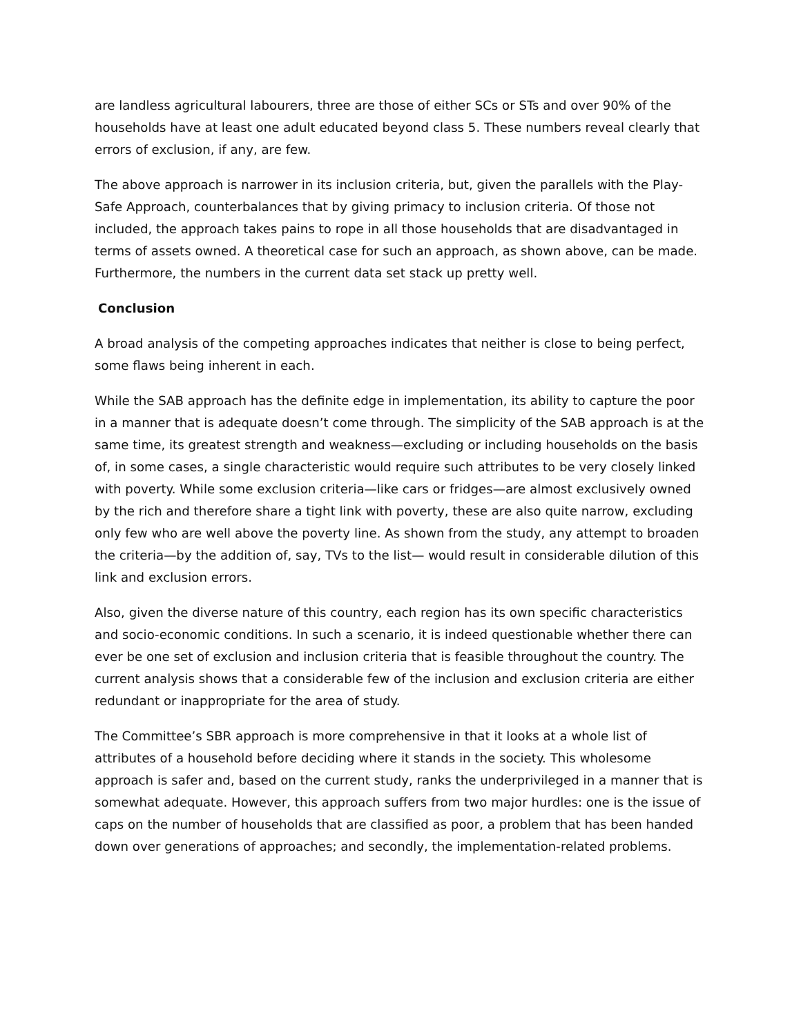are landless agricultural labourers, three are those of either SCs or STs and over 90% of the households have at least one adult educated beyond class 5. These numbers reveal clearly that errors of exclusion, if any, are few.
The above approach is narrower in its inclusion criteria, but, given the parallels with the Play-Safe Approach, counterbalances that by giving primacy to inclusion criteria. Of those not included, the approach takes pains to rope in all those households that are disadvantaged in terms of assets owned. A theoretical case for such an approach, as shown above, can be made. Furthermore, the numbers in the current data set stack up pretty well.
Conclusion
A broad analysis of the competing approaches indicates that neither is close to being perfect, some flaws being inherent in each.
While the SAB approach has the definite edge in implementation, its ability to capture the poor in a manner that is adequate doesn’t come through. The simplicity of the SAB approach is at the same time, its greatest strength and weakness—excluding or including households on the basis of, in some cases, a single characteristic would require such attributes to be very closely linked with poverty. While some exclusion criteria—like cars or fridges—are almost exclusively owned by the rich and therefore share a tight link with poverty, these are also quite narrow, excluding only few who are well above the poverty line. As shown from the study, any attempt to broaden the criteria—by the addition of, say, TVs to the list— would result in considerable dilution of this link and exclusion errors.
Also, given the diverse nature of this country, each region has its own specific characteristics and socio-economic conditions. In such a scenario, it is indeed questionable whether there can ever be one set of exclusion and inclusion criteria that is feasible throughout the country. The current analysis shows that a considerable few of the inclusion and exclusion criteria are either redundant or inappropriate for the area of study.
The Committee’s SBR approach is more comprehensive in that it looks at a whole list of attributes of a household before deciding where it stands in the society. This wholesome approach is safer and, based on the current study, ranks the underprivileged in a manner that is somewhat adequate. However, this approach suffers from two major hurdles: one is the issue of caps on the number of households that are classified as poor, a problem that has been handed down over generations of approaches; and secondly, the implementation-related problems.